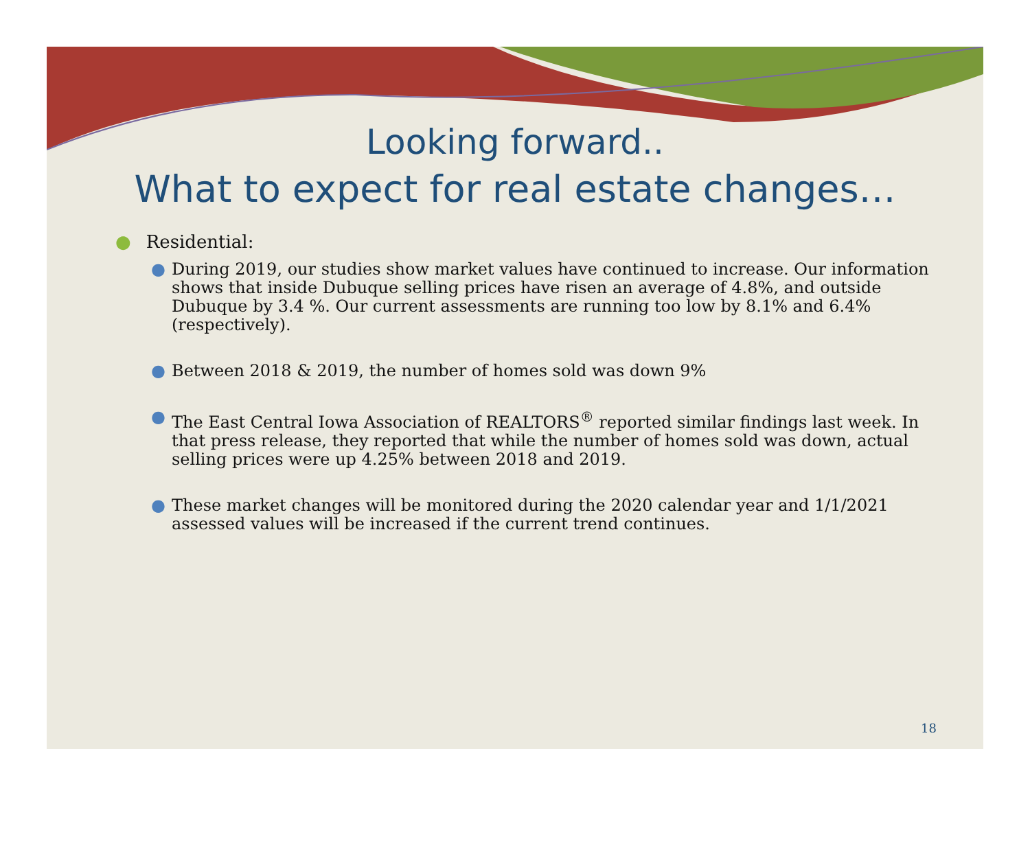Looking forward..
What to expect for real estate changes…
● Residential:
● During 2019, our studies show market values have continued to increase. Our information shows that inside Dubuque selling prices have risen an average of 4.8%, and outside Dubuque by 3.4 %. Our current assessments are running too low by 8.1% and 6.4% (respectively).
● Between 2018 & 2019, the number of homes sold was down 9%
● The East Central Iowa Association of REALTORS<sup>®</sup> reported similar findings last week. In that press release, they reported that while the number of homes sold was down, actual selling prices were up 4.25% between 2018 and 2019.
● These market changes will be monitored during the 2020 calendar year and 1/1/2021 assessed values will be increased if the current trend continues.
18